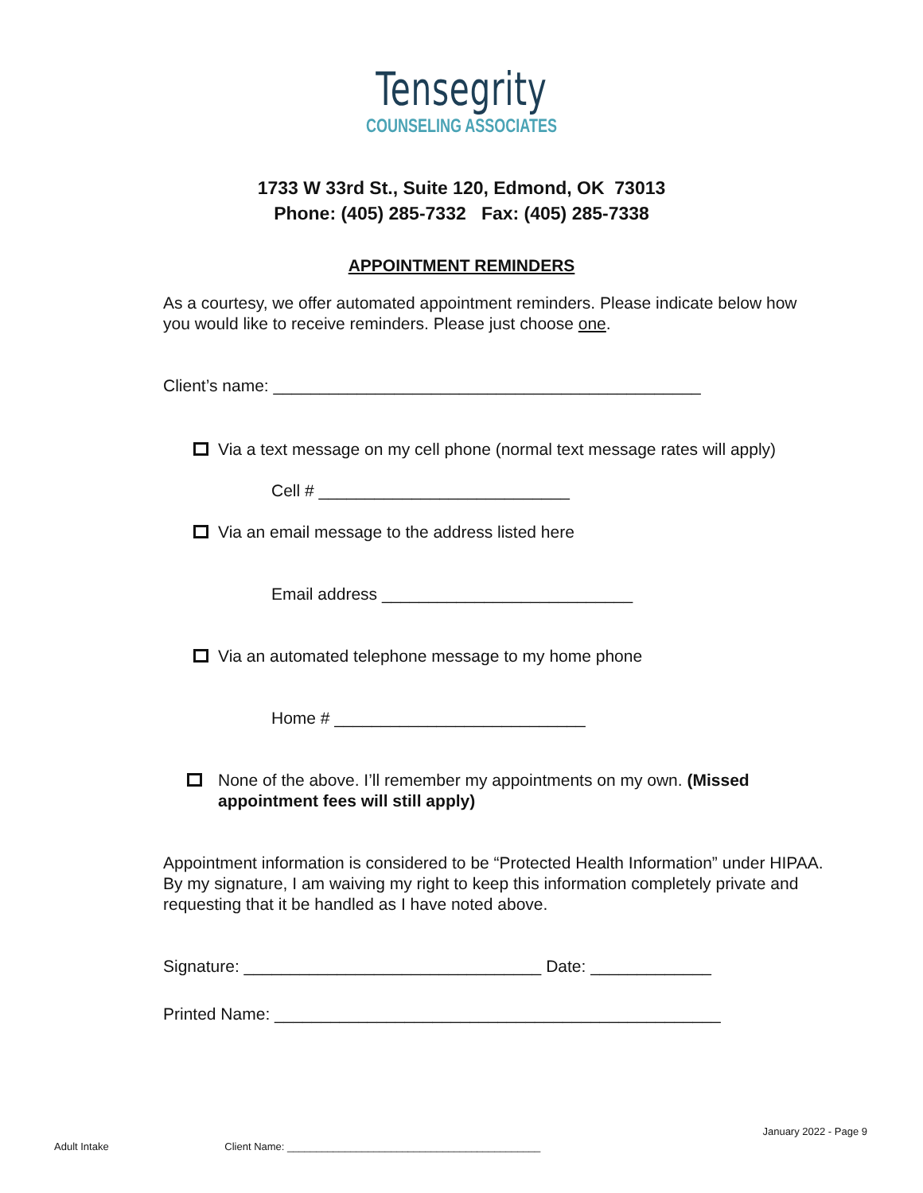Tensegrity
COUNSELING ASSOCIATES
1733 W 33rd St., Suite 120, Edmond, OK 73013
Phone: (405) 285-7332 Fax: (405) 285-7338
APPOINTMENT REMINDERS
As a courtesy, we offer automated appointment reminders. Please indicate below how you would like to receive reminders. Please just choose one.
Client’s name: ______________________________________________
Via a text message on my cell phone (normal text message rates will apply)
Cell # ___________________________
Via an email message to the address listed here
Email address ___________________________
Via an automated telephone message to my home phone
Home # ___________________________
None of the above. I’ll remember my appointments on my own. (Missed appointment fees will still apply)
Appointment information is considered to be “Protected Health Information” under HIPAA. By my signature, I am waiving my right to keep this information completely private and requesting that it be handled as I have noted above.
Signature: ________________________________ Date: _____________
Printed Name: ________________________________________________
January 2022 - Page 9
Adult Intake Client Name: ____________________________________________